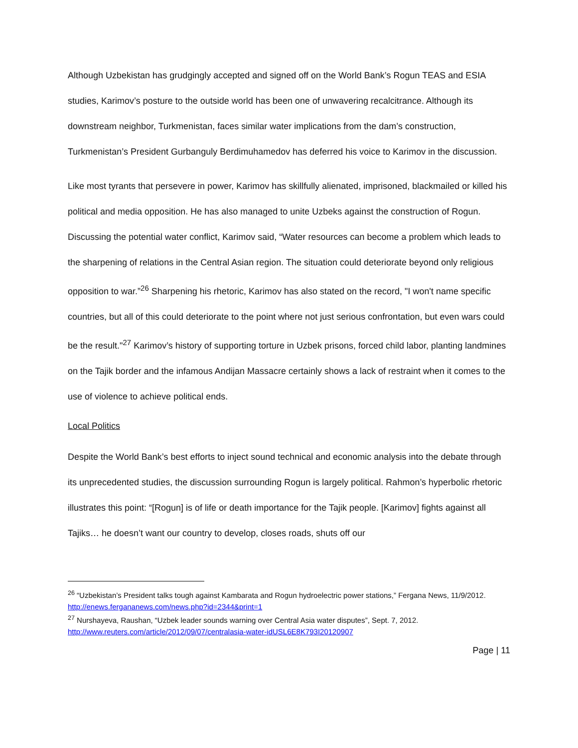Although Uzbekistan has grudgingly accepted and signed off on the World Bank’s Rogun TEAS and ESIA studies, Karimov’s posture to the outside world has been one of unwavering recalcitrance. Although its downstream neighbor, Turkmenistan, faces similar water implications from the dam’s construction, Turkmenistan’s President Gurbanguly Berdimuhamedov has deferred his voice to Karimov in the discussion.
Like most tyrants that persevere in power, Karimov has skillfully alienated, imprisoned, blackmailed or killed his political and media opposition. He has also managed to unite Uzbeks against the construction of Rogun. Discussing the potential water conflict, Karimov said, “Water resources can become a problem which leads to the sharpening of relations in the Central Asian region. The situation could deteriorate beyond only religious opposition to war.”<sup>26</sup> Sharpening his rhetoric, Karimov has also stated on the record, "I won't name specific countries, but all of this could deteriorate to the point where not just serious confrontation, but even wars could be the result."<sup>27</sup> Karimov’s history of supporting torture in Uzbek prisons, forced child labor, planting landmines on the Tajik border and the infamous Andijan Massacre certainly shows a lack of restraint when it comes to the use of violence to achieve political ends.
Local Politics
Despite the World Bank’s best efforts to inject sound technical and economic analysis into the debate through its unprecedented studies, the discussion surrounding Rogun is largely political. Rahmon’s hyperbolic rhetoric illustrates this point: “[Rogun] is of life or death importance for the Tajik people. [Karimov] fights against all Tajiks… he doesn’t want our country to develop, closes roads, shuts off our
<sup>26</sup> “Uzbekistan’s President talks tough against Kambarata and Rogun hydroelectric power stations,” Fergana News, 11/9/2012. http://enews.fergananews.com/news.php?id=2344&print=1
<sup>27</sup> Nurshayeva, Raushan, “Uzbek leader sounds warning over Central Asia water disputes”, Sept. 7, 2012. http://www.reuters.com/article/2012/09/07/centralasia-water-idUSL6E8K793I20120907
Page | 11